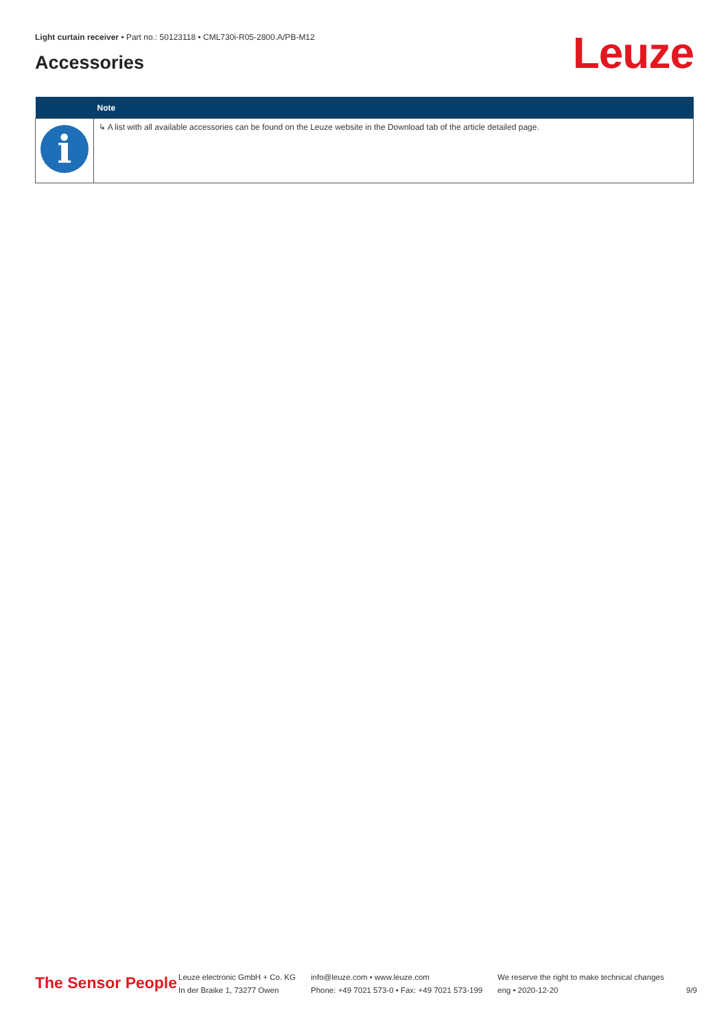Light curtain receiver • Part no.: 50123118 • CML730i-R05-2800.A/PB-M12
Accessories Leuze
| | Note |
| --- | --- |
| i | ↳ A list with all available accessories can be found on the Leuze website in the Download tab of the article detailed page. |
The Sensor People
Leuze electronic GmbH + Co. KG
In der Braike 1, 73277 Owen
info@leuze.com • www.leuze.com
Phone: +49 7021 573-0 • Fax: +49 7021 573-199
We reserve the right to make technical changes
eng • 2020-12-20
9/9